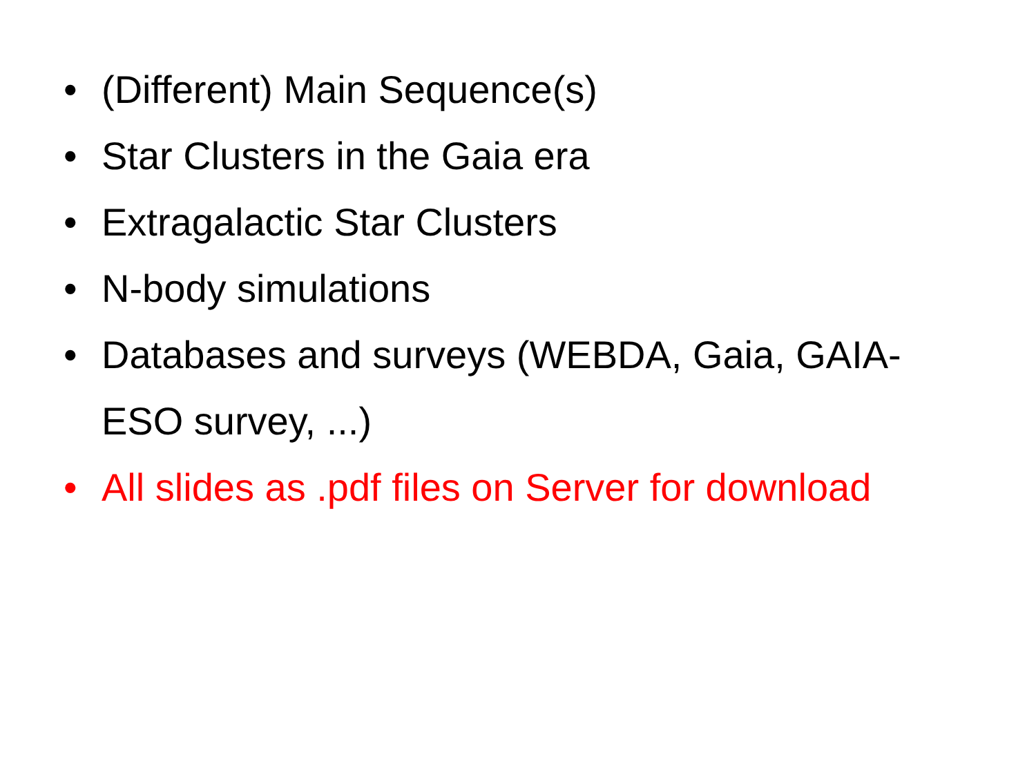• (Different) Main Sequence(s)
• Star Clusters in the Gaia era
• Extragalactic Star Clusters
• N-body simulations
• Databases and surveys (WEBDA, Gaia, GAIA-ESO survey, ...)
• All slides as .pdf files on Server for download